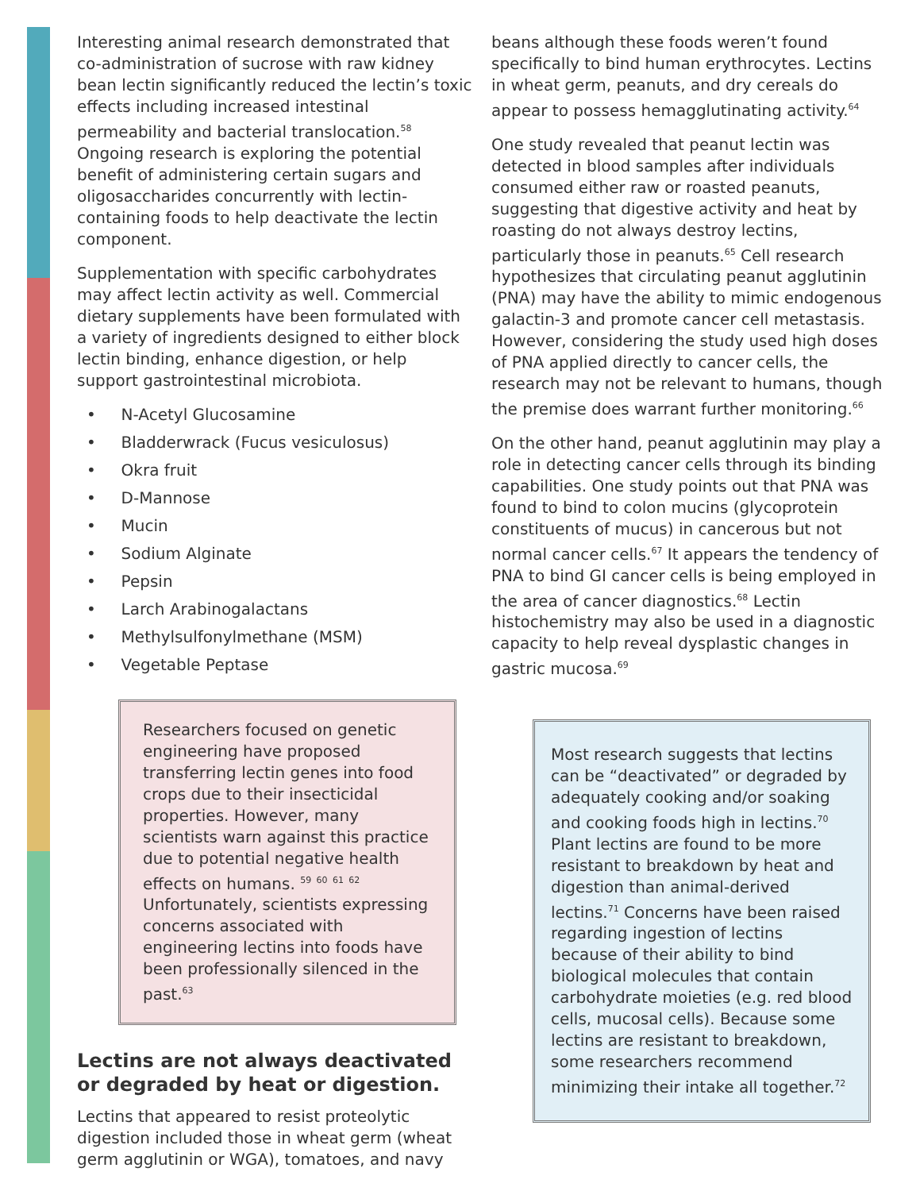Interesting animal research demonstrated that co-administration of sucrose with raw kidney bean lectin significantly reduced the lectin’s toxic effects including increased intestinal permeability and bacterial translocation.<sup>58</sup> Ongoing research is exploring the potential benefit of administering certain sugars and oligosaccharides concurrently with lectin-containing foods to help deactivate the lectin component.
Supplementation with specific carbohydrates may affect lectin activity as well. Commercial dietary supplements have been formulated with a variety of ingredients designed to either block lectin binding, enhance digestion, or help support gastrointestinal microbiota.
• N-Acetyl Glucosamine
• Bladderwrack (Fucus vesiculosus)
• Okra fruit
• D-Mannose
• Mucin
• Sodium Alginate
• Pepsin
• Larch Arabinogalactans
• Methylsulfonylmethane (MSM)
• Vegetable Peptase
Researchers focused on genetic engineering have proposed transferring lectin genes into food crops due to their insecticidal properties. However, many scientists warn against this practice due to potential negative health effects on humans. <sup>59</sup> <sup>60</sup> <sup>61</sup> <sup>62</sup> Unfortunately, scientists expressing concerns associated with engineering lectins into foods have been professionally silenced in the past.<sup>63</sup>
Lectins are not always deactivated or degraded by heat or digestion.
Lectins that appeared to resist proteolytic digestion included those in wheat germ (wheat germ agglutinin or WGA), tomatoes, and navy
beans although these foods weren’t found specifically to bind human erythrocytes. Lectins in wheat germ, peanuts, and dry cereals do appear to possess hemagglutinating activity.<sup>64</sup>
One study revealed that peanut lectin was detected in blood samples after individuals consumed either raw or roasted peanuts, suggesting that digestive activity and heat by roasting do not always destroy lectins, particularly those in peanuts.<sup>65</sup> Cell research hypothesizes that circulating peanut agglutinin (PNA) may have the ability to mimic endogenous galactin-3 and promote cancer cell metastasis. However, considering the study used high doses of PNA applied directly to cancer cells, the research may not be relevant to humans, though the premise does warrant further monitoring.<sup>66</sup>
On the other hand, peanut agglutinin may play a role in detecting cancer cells through its binding capabilities. One study points out that PNA was found to bind to colon mucins (glycoprotein constituents of mucus) in cancerous but not normal cancer cells.<sup>67</sup> It appears the tendency of PNA to bind GI cancer cells is being employed in the area of cancer diagnostics.<sup>68</sup> Lectin histochemistry may also be used in a diagnostic capacity to help reveal dysplastic changes in gastric mucosa.<sup>69</sup>
Most research suggests that lectins can be “deactivated” or degraded by adequately cooking and/or soaking and cooking foods high in lectins.<sup>70</sup> Plant lectins are found to be more resistant to breakdown by heat and digestion than animal-derived lectins.<sup>71</sup> Concerns have been raised regarding ingestion of lectins because of their ability to bind biological molecules that contain carbohydrate moieties (e.g. red blood cells, mucosal cells). Because some lectins are resistant to breakdown, some researchers recommend minimizing their intake all together.<sup>72</sup>